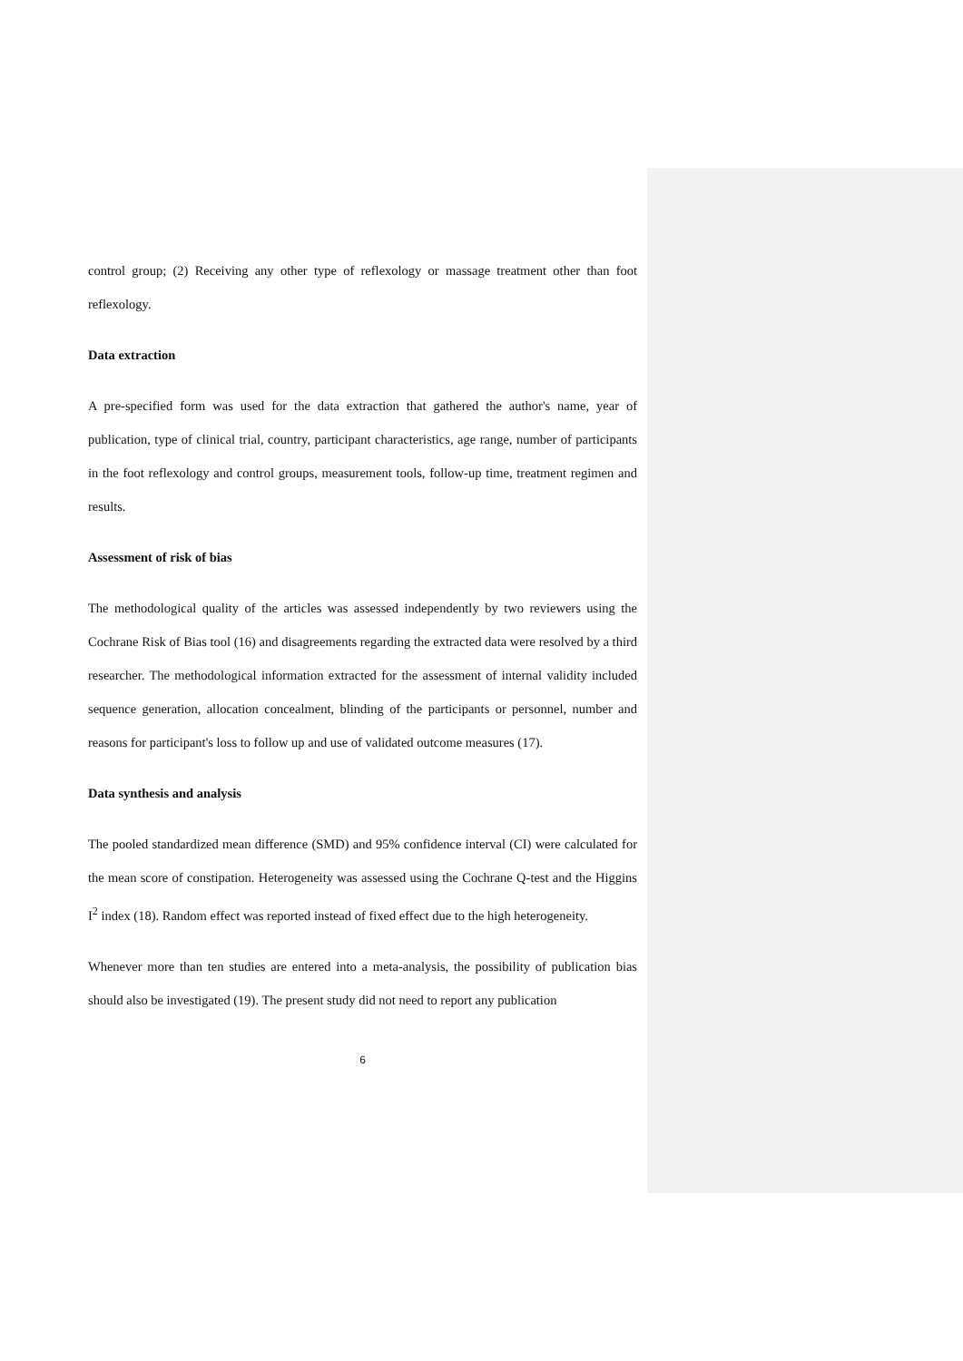control group; (2) Receiving any other type of reflexology or massage treatment other than foot reflexology.
Data extraction
A pre-specified form was used for the data extraction that gathered the author's name, year of publication, type of clinical trial, country, participant characteristics, age range, number of participants in the foot reflexology and control groups, measurement tools, follow-up time, treatment regimen and results.
Assessment of risk of bias
The methodological quality of the articles was assessed independently by two reviewers using the Cochrane Risk of Bias tool (16) and disagreements regarding the extracted data were resolved by a third researcher. The methodological information extracted for the assessment of internal validity included sequence generation, allocation concealment, blinding of the participants or personnel, number and reasons for participant's loss to follow up and use of validated outcome measures (17).
Data synthesis and analysis
The pooled standardized mean difference (SMD) and 95% confidence interval (CI) were calculated for the mean score of constipation. Heterogeneity was assessed using the Cochrane Q-test and the Higgins I<sup>2</sup> index (18). Random effect was reported instead of fixed effect due to the high heterogeneity.
Whenever more than ten studies are entered into a meta-analysis, the possibility of publication bias should also be investigated (19). The present study did not need to report any publication
6